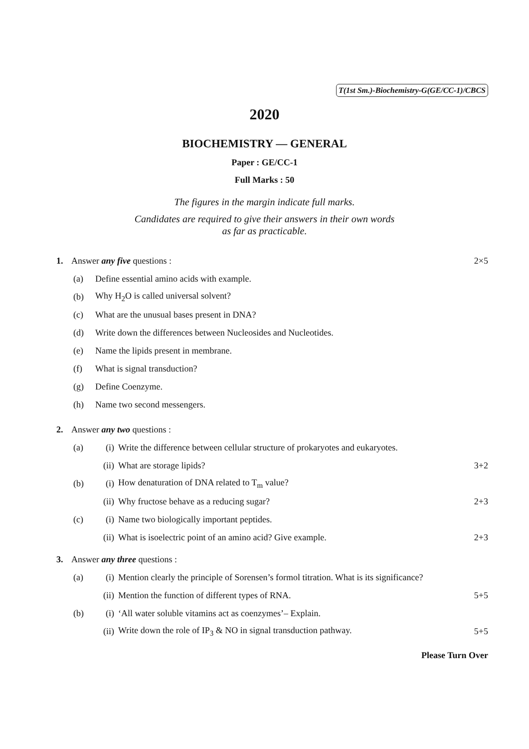T(1st Sm.)-Biochemistry-G(GE/CC-1)/CBCS
2020
BIOCHEMISTRY — GENERAL
Paper : GE/CC-1
Full Marks : 50
The figures in the margin indicate full marks.
Candidates are required to give their answers in their own words
as far as practicable.
1. Answer any five questions : 2×5
(a) Define essential amino acids with example.
(b) Why H<sub>2</sub>O is called universal solvent?
(c) What are the unusual bases present in DNA?
(d) Write down the differences between Nucleosides and Nucleotides.
(e) Name the lipids present in membrane.
(f) What is signal transduction?
(g) Define Coenzyme.
(h) Name two second messengers.
2. Answer any two questions :
(a) (i) Write the difference between cellular structure of prokaryotes and eukaryotes.
(ii) What are storage lipids? 3+2
(b) (i) How denaturation of DNA related to T<sub>m</sub> value?
(ii) Why fructose behave as a reducing sugar? 2+3
(c) (i) Name two biologically important peptides.
(ii) What is isoelectric point of an amino acid? Give example. 2+3
3. Answer any three questions :
(a) (i) Mention clearly the principle of Sorensen’s formol titration. What is its significance?
(ii) Mention the function of different types of RNA. 5+5
(b) (i) ‘All water soluble vitamins act as coenzymes’– Explain.
(ii) Write down the role of IP<sub>3</sub> & NO in signal transduction pathway. 5+5
Please Turn Over